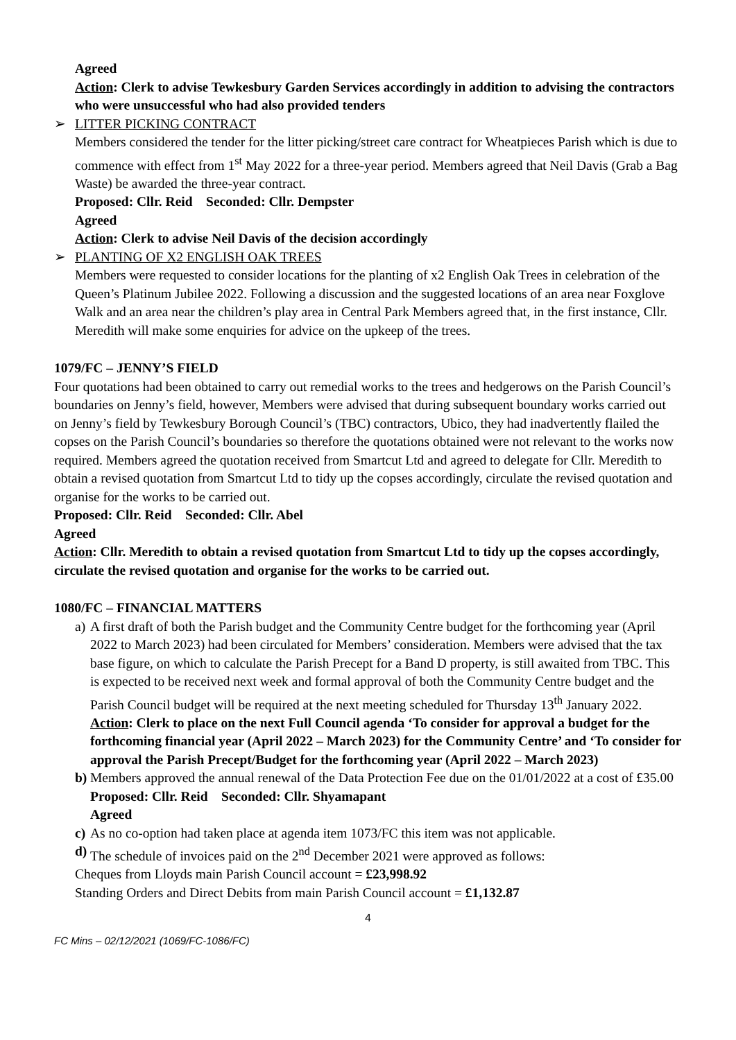Agreed
Action: Clerk to advise Tewkesbury Garden Services accordingly in addition to advising the contractors who were unsuccessful who had also provided tenders
➢ LITTER PICKING CONTRACT
Members considered the tender for the litter picking/street care contract for Wheatpieces Parish which is due to commence with effect from 1<sup>st</sup> May 2022 for a three-year period. Members agreed that Neil Davis (Grab a Bag Waste) be awarded the three-year contract.
Proposed: Cllr. Reid Seconded: Cllr. Dempster
Agreed
Action: Clerk to advise Neil Davis of the decision accordingly
➢ PLANTING OF X2 ENGLISH OAK TREES
Members were requested to consider locations for the planting of x2 English Oak Trees in celebration of the Queen’s Platinum Jubilee 2022. Following a discussion and the suggested locations of an area near Foxglove Walk and an area near the children’s play area in Central Park Members agreed that, in the first instance, Cllr. Meredith will make some enquiries for advice on the upkeep of the trees.
1079/FC – JENNY’S FIELD
Four quotations had been obtained to carry out remedial works to the trees and hedgerows on the Parish Council’s boundaries on Jenny’s field, however, Members were advised that during subsequent boundary works carried out on Jenny’s field by Tewkesbury Borough Council’s (TBC) contractors, Ubico, they had inadvertently flailed the copses on the Parish Council’s boundaries so therefore the quotations obtained were not relevant to the works now required. Members agreed the quotation received from Smartcut Ltd and agreed to delegate for Cllr. Meredith to obtain a revised quotation from Smartcut Ltd to tidy up the copses accordingly, circulate the revised quotation and organise for the works to be carried out.
Proposed: Cllr. Reid Seconded: Cllr. Abel
Agreed
Action: Cllr. Meredith to obtain a revised quotation from Smartcut Ltd to tidy up the copses accordingly, circulate the revised quotation and organise for the works to be carried out.
1080/FC – FINANCIAL MATTERS
a)
A first draft of both the Parish budget and the Community Centre budget for the forthcoming year (April 2022 to March 2023) had been circulated for Members’ consideration. Members were advised that the tax base figure, on which to calculate the Parish Precept for a Band D property, is still awaited from TBC. This is expected to be received next week and formal approval of both the Community Centre budget and the Parish Council budget will be required at the next meeting scheduled for Thursday 13<sup>th</sup> January 2022.
Action: Clerk to place on the next Full Council agenda ‘To consider for approval a budget for the forthcoming financial year (April 2022 – March 2023) for the Community Centre’ and ‘To consider for approval the Parish Precept/Budget for the forthcoming year (April 2022 – March 2023)
b)
Members approved the annual renewal of the Data Protection Fee due on the 01/01/2022 at a cost of £35.00
Proposed: Cllr. Reid Seconded: Cllr. Shyamapant
Agreed
c)
As no co-option had taken place at agenda item 1073/FC this item was not applicable.
d)
The schedule of invoices paid on the 2<sup>nd</sup> December 2021 were approved as follows:
Cheques from Lloyds main Parish Council account = £23,998.92
Standing Orders and Direct Debits from main Parish Council account = £1,132.87
4
FC Mins – 02/12/2021 (1069/FC-1086/FC)